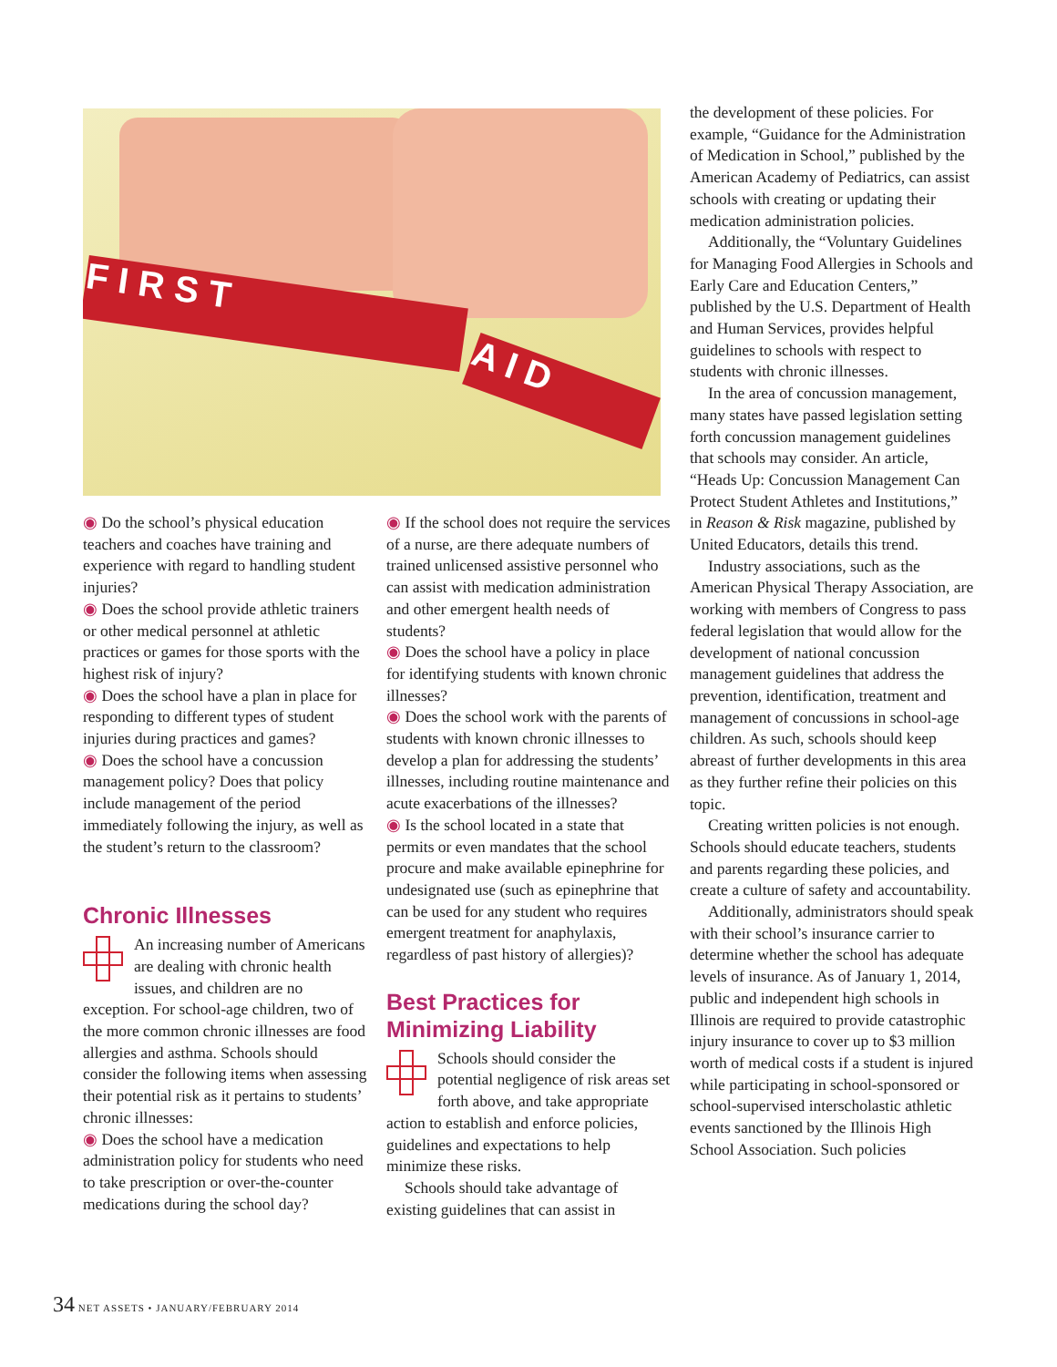F I R S T
A I D
◉ Do the school’s physical education teachers and coaches have training and experience with regard to handling student injuries?
◉ Does the school provide athletic trainers or other medical personnel at athletic practices or games for those sports with the highest risk of injury?
◉ Does the school have a plan in place for responding to different types of student injuries during practices and games?
◉ Does the school have a concussion management policy? Does that policy include management of the period immediately following the injury, as well as the student’s return to the classroom?
Chronic Illnesses
An increasing number of Americans are dealing with chronic health issues, and children are no exception. For school-age children, two of the more common chronic illnesses are food allergies and asthma. Schools should consider the following items when assessing their potential risk as it pertains to students’ chronic illnesses:
◉ Does the school have a medication administration policy for students who need to take prescription or over-the-counter medications during the school day?
◉ If the school does not require the services of a nurse, are there adequate numbers of trained unlicensed assistive personnel who can assist with medication administration and other emergent health needs of students?
◉ Does the school have a policy in place for identifying students with known chronic illnesses?
◉ Does the school work with the parents of students with known chronic illnesses to develop a plan for addressing the students’ illnesses, including routine maintenance and acute exacerbations of the illnesses?
◉ Is the school located in a state that permits or even mandates that the school procure and make available epinephrine for undesignated use (such as epinephrine that can be used for any student who requires emergent treatment for anaphylaxis, regardless of past history of allergies)?
Best Practices for Minimizing Liability
Schools should consider the potential negligence of risk areas set forth above, and take appropriate action to establish and enforce policies, guidelines and expectations to help minimize these risks.
Schools should take advantage of existing guidelines that can assist in
the development of these policies. For example, “Guidance for the Administration of Medication in School,” published by the American Academy of Pediatrics, can assist schools with creating or updating their medication administration policies.
Additionally, the “Voluntary Guidelines for Managing Food Allergies in Schools and Early Care and Education Centers,” published by the U.S. Department of Health and Human Services, provides helpful guidelines to schools with respect to students with chronic illnesses.
In the area of concussion management, many states have passed legislation setting forth concussion management guidelines that schools may consider. An article, “Heads Up: Concussion Management Can Protect Student Athletes and Institutions,” in Reason & Risk magazine, published by United Educators, details this trend.
Industry associations, such as the American Physical Therapy Association, are working with members of Congress to pass federal legislation that would allow for the development of national concussion management guidelines that address the prevention, identification, treatment and management of concussions in school-age children. As such, schools should keep abreast of further developments in this area as they further refine their policies on this topic.
Creating written policies is not enough. Schools should educate teachers, students and parents regarding these policies, and create a culture of safety and accountability.
Additionally, administrators should speak with their school’s insurance carrier to determine whether the school has adequate levels of insurance. As of January 1, 2014, public and independent high schools in Illinois are required to provide catastrophic injury insurance to cover up to $3 million worth of medical costs if a student is injured while participating in school-sponsored or school-supervised interscholastic athletic events sanctioned by the Illinois High School Association. Such policies
34 NET ASSETS • JANUARY/FEBRUARY 2014